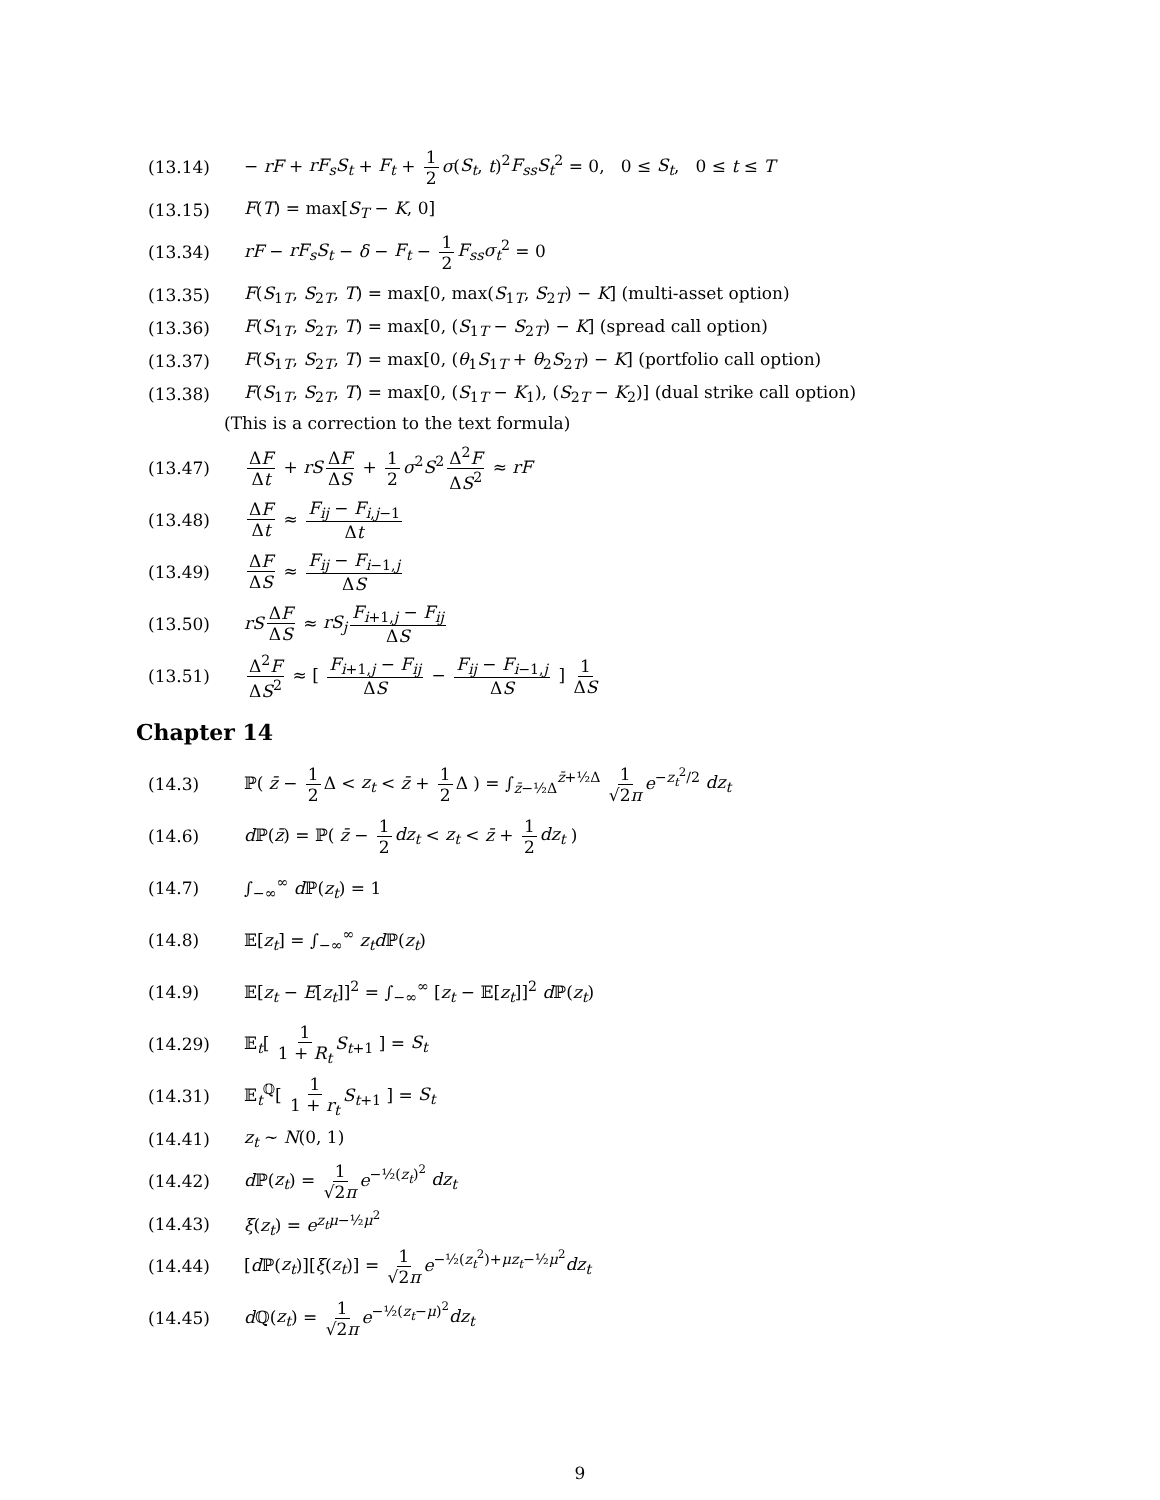(13.14) − rF + rF<sub>s</sub>S<sub>t</sub> + F<sub>t</sub> + 1 2 σ(S<sub>t</sub>, t)<sup>2</sup>F<sub>ss</sub>S<sub>t</sub><sup>2</sup> = 0, 0 ≤ S<sub>t</sub>, 0 ≤ t ≤ T
(13.15) F(T) = max[S<sub>T</sub> − K, 0]
(13.34) rF − rF<sub>s</sub>S<sub>t</sub> − δ − F<sub>t</sub> − 1 2 F<sub>ss</sub>σ<sub>t</sub><sup>2</sup> = 0
(13.35) F(S<sub>1T</sub>, S<sub>2T</sub>, T) = max[0, max(S<sub>1T</sub>, S<sub>2T</sub>) − K] (multi-asset option)
(13.36) F(S<sub>1T</sub>, S<sub>2T</sub>, T) = max[0, (S<sub>1T</sub> − S<sub>2T</sub>) − K] (spread call option)
(13.37) F(S<sub>1T</sub>, S<sub>2T</sub>, T) = max[0, (θ<sub>1</sub>S<sub>1T</sub> + θ<sub>2</sub>S<sub>2T</sub>) − K] (portfolio call option)
(13.38) F(S<sub>1T</sub>, S<sub>2T</sub>, T) = max[0, (S<sub>1T</sub> − K<sub>1</sub>), (S<sub>2T</sub> − K<sub>2</sub>)] (dual strike call option)
(This is a correction to the text formula)
(13.47) ΔF Δt + rS ΔF ΔS + 1 2 σ<sup>2</sup>S<sup>2</sup> Δ<sup>2</sup>F ΔS<sup>2</sup> ≈ rF
(13.48) ΔF Δt ≈ F<sub>ij</sub> − F<sub>i,j−1</sub> Δt
(13.49) ΔF ΔS ≈ F<sub>ij</sub> − F<sub>i−1,j</sub> ΔS
(13.50) rS ΔF ΔS ≈ rS<sub>j</sub> F<sub>i+1,j</sub> − F<sub>ij</sub> ΔS
(13.51) Δ<sup>2</sup>F ΔS<sup>2</sup> ≈ [ F<sub>i+1,j</sub> − F<sub>ij</sub> ΔS − F<sub>ij</sub> − F<sub>i−1,j</sub> ΔS ] 1 ΔS
Chapter 14
(14.3) ℙ( z̄ − 1 2 Δ < z<sub>t</sub> < z̄ + 1 2 Δ ) = ∫<sub>z̄−½Δ</sub><sup>z̄+½Δ</sup> 1 √2π e<sup>−z<sub>t</sub><sup>2</sup>/2</sup> dz<sub>t</sub>
(14.6) d ℙ(z̄) = ℙ( z̄ − 1 2 dz<sub>t</sub> < z<sub>t</sub> < z̄ + 1 2 dz<sub>t</sub> )
(14.7) ∫<sub>−∞</sub><sup>∞</sup> d ℙ(z<sub>t</sub>) = 1
(14.8) 𝔼[z<sub>t</sub>] = ∫<sub>−∞</sub><sup>∞</sup> z<sub>t</sub>d ℙ(z<sub>t</sub>)
(14.9) 𝔼[z<sub>t</sub> − E[z<sub>t</sub>]]<sup>2</sup> = ∫<sub>−∞</sub><sup>∞</sup> [z<sub>t</sub> − 𝔼[z<sub>t</sub>]]<sup>2</sup> d ℙ(z<sub>t</sub>)
(14.29) 𝔼<sub>t</sub>[ 1 1 + R<sub>t</sub> S<sub>t+1</sub> ] = S<sub>t</sub>
(14.31) 𝔼<sub>t</sub><sup>ℚ</sup>[ 1 1 + r<sub>t</sub> S<sub>t+1</sub> ] = S<sub>t</sub>
(14.41) z<sub>t</sub> ~ N(0, 1)
(14.42) d ℙ(z<sub>t</sub>) = 1 √2π e<sup>−½(z<sub>t</sub>)<sup>2</sup></sup> dz<sub>t</sub>
(14.43) ξ(z<sub>t</sub>) = e<sup>z<sub>t</sub>μ−½μ<sup>2</sup></sup>
(14.44) [d ℙ(z<sub>t</sub>)][ξ(z<sub>t</sub>)] = 1 √2π e<sup>−½(z<sub>t</sub><sup>2</sup>)+μz<sub>t</sub>−½μ<sup>2</sup></sup>dz<sub>t</sub>
(14.45) d ℚ(z<sub>t</sub>) = 1 √2π e<sup>−½(z<sub>t</sub>−μ)<sup>2</sup></sup>dz<sub>t</sub>
9